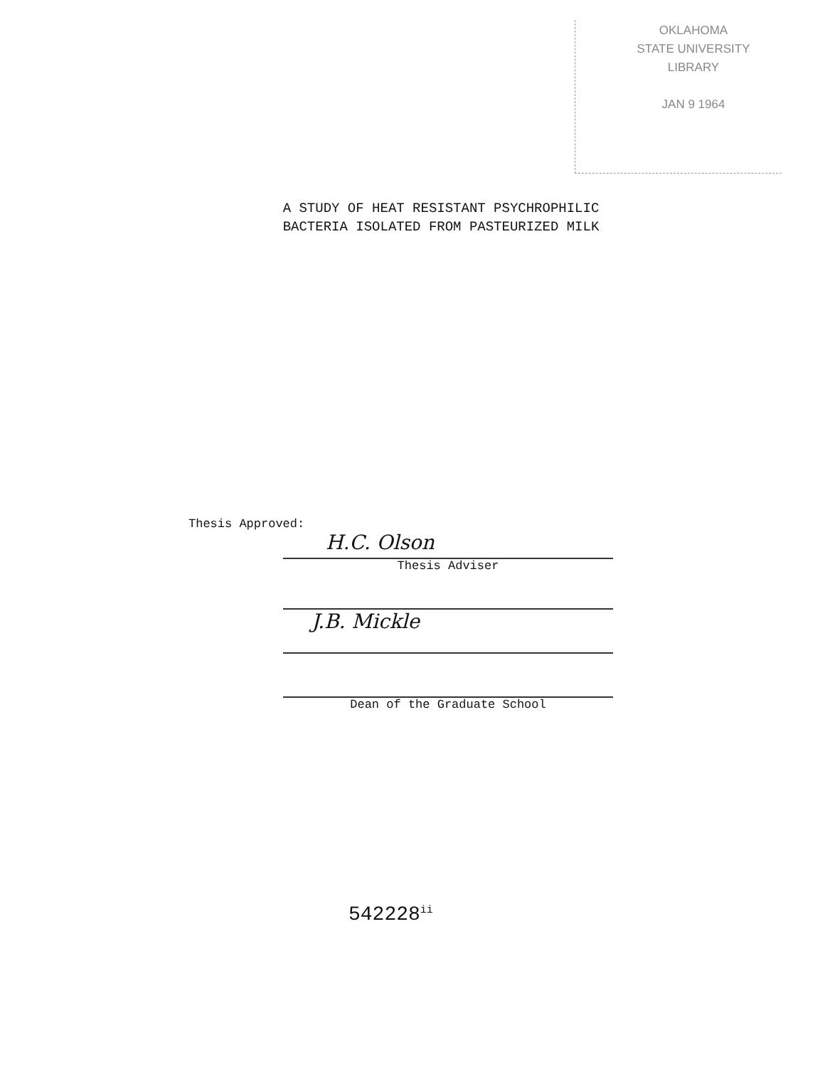OKLAHOMA
STATE UNIVERSITY
LIBRARY
JAN 9 1964
A STUDY OF HEAT RESISTANT PSYCHROPHILIC
BACTERIA ISOLATED FROM PASTEURIZED MILK
Thesis Approved:
H.C. Olson
Thesis Adviser
J.B. Mickle
Dean of the Graduate School
542228<sup>ii</sup>